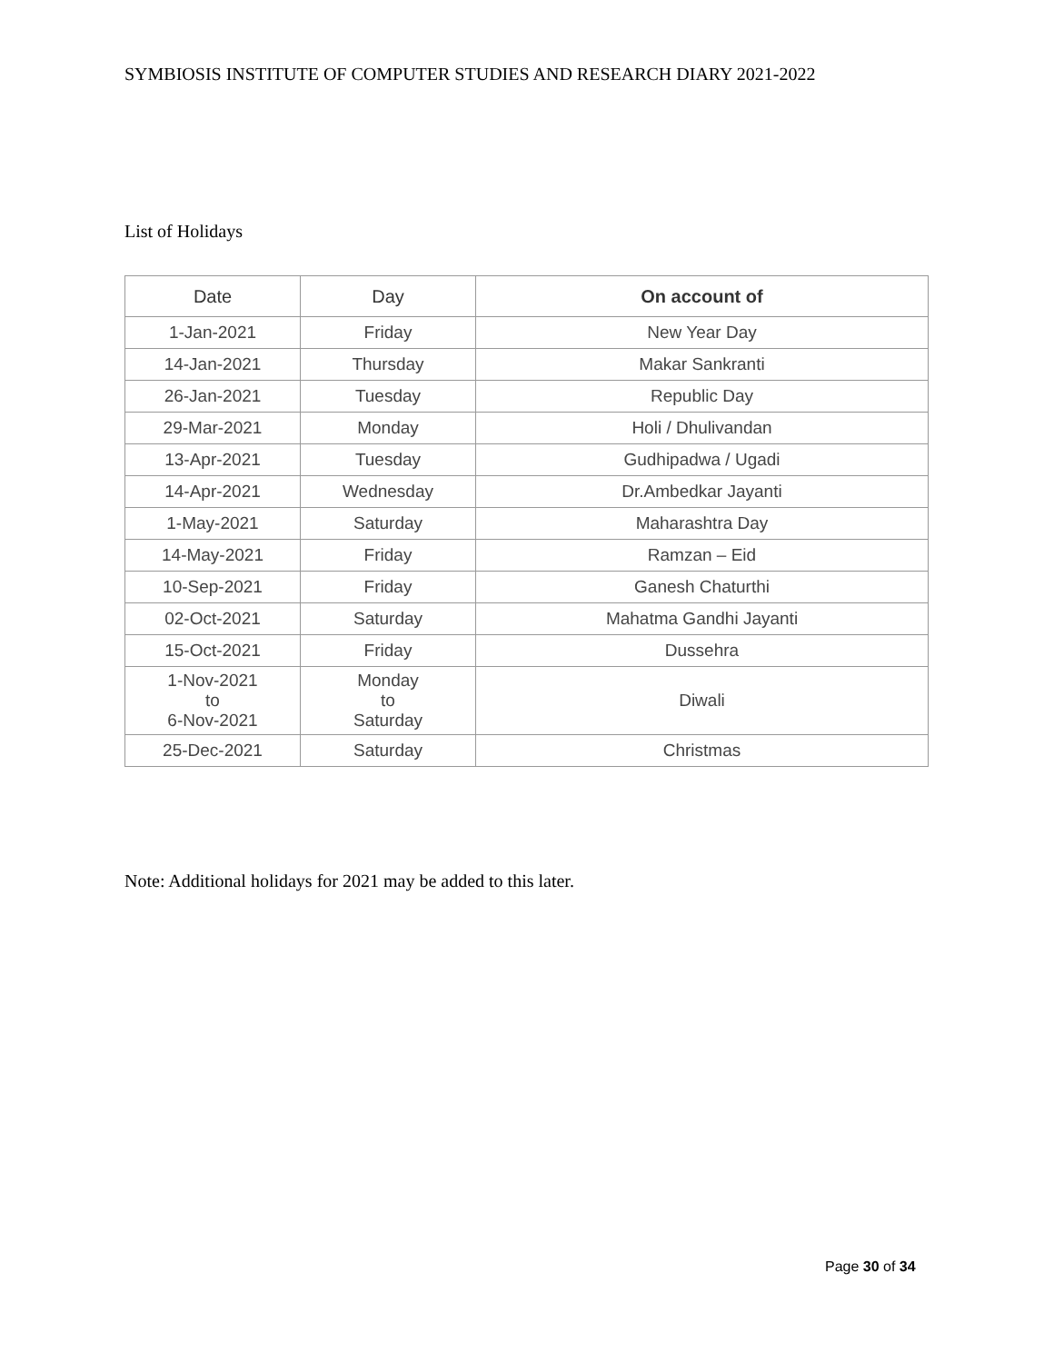SYMBIOSIS INSTITUTE OF COMPUTER STUDIES AND RESEARCH DIARY 2021-2022
List of Holidays
| Date | Day | On account of |
| --- | --- | --- |
| 1-Jan-2021 | Friday | New Year Day |
| 14-Jan-2021 | Thursday | Makar Sankranti |
| 26-Jan-2021 | Tuesday | Republic Day |
| 29-Mar-2021 | Monday | Holi / Dhulivandan |
| 13-Apr-2021 | Tuesday | Gudhipadwa / Ugadi |
| 14-Apr-2021 | Wednesday | Dr.Ambedkar Jayanti |
| 1-May-2021 | Saturday | Maharashtra Day |
| 14-May-2021 | Friday | Ramzan – Eid |
| 10-Sep-2021 | Friday | Ganesh Chaturthi |
| 02-Oct-2021 | Saturday | Mahatma Gandhi Jayanti |
| 15-Oct-2021 | Friday | Dussehra |
| 1-Nov-2021 to 6-Nov-2021 | Monday to Saturday | Diwali |
| 25-Dec-2021 | Saturday | Christmas |
Note: Additional holidays for 2021 may be added to this later.
Page 30 of 34